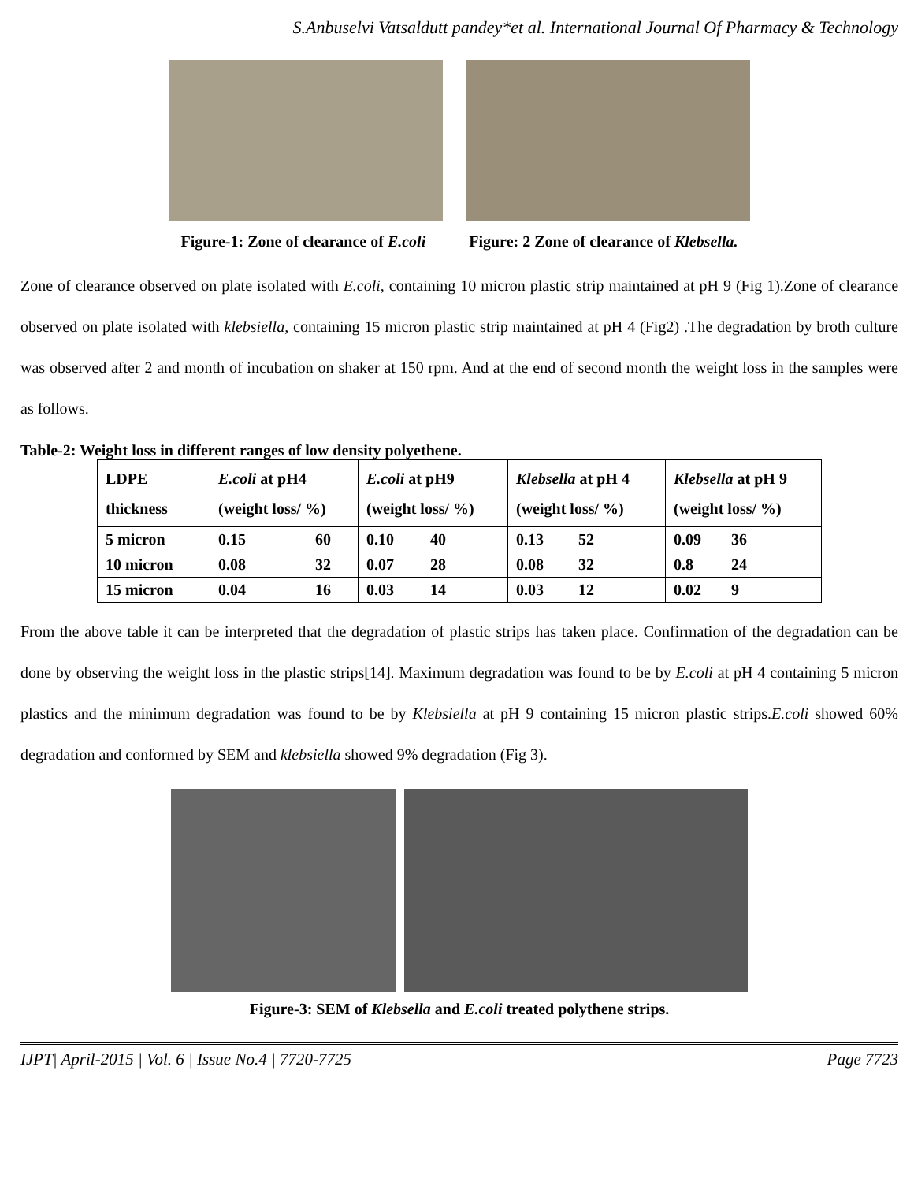S.Anbuselvi Vatsaldutt pandey*et al. International Journal Of Pharmacy & Technology
Figure-1: Zone of clearance of E.coli Figure: 2 Zone of clearance of Klebsella.
Zone of clearance observed on plate isolated with E.coli, containing 10 micron plastic strip maintained at pH 9 (Fig 1).Zone of clearance observed on plate isolated with klebsiella, containing 15 micron plastic strip maintained at pH 4 (Fig2) .The degradation by broth culture was observed after 2 and month of incubation on shaker at 150 rpm. And at the end of second month the weight loss in the samples were as follows.
Table-2: Weight loss in different ranges of low density polyethene.
| LDPE thickness | E.coli at pH4 (weight loss/ %) | | E.coli at pH9 (weight loss/ %) | | Klebsella at pH 4 (weight loss/ %) | | Klebsella at pH 9 (weight loss/ %) | |
| 5 micron | 0.15 | 60 | 0.10 | 40 | 0.13 | 52 | 0.09 | 36 |
| 10 micron | 0.08 | 32 | 0.07 | 28 | 0.08 | 32 | 0.8 | 24 |
| 15 micron | 0.04 | 16 | 0.03 | 14 | 0.03 | 12 | 0.02 | 9 |
From the above table it can be interpreted that the degradation of plastic strips has taken place. Confirmation of the degradation can be done by observing the weight loss in the plastic strips[14]. Maximum degradation was found to be by E.coli at pH 4 containing 5 micron plastics and the minimum degradation was found to be by Klebsiella at pH 9 containing 15 micron plastic strips.E.coli showed 60% degradation and conformed by SEM and klebsiella showed 9% degradation (Fig 3).
Figure-3: SEM of Klebsella and E.coli treated polythene strips.
IJPT| April-2015 | Vol. 6 | Issue No.4 | 7720-7725 Page 7723